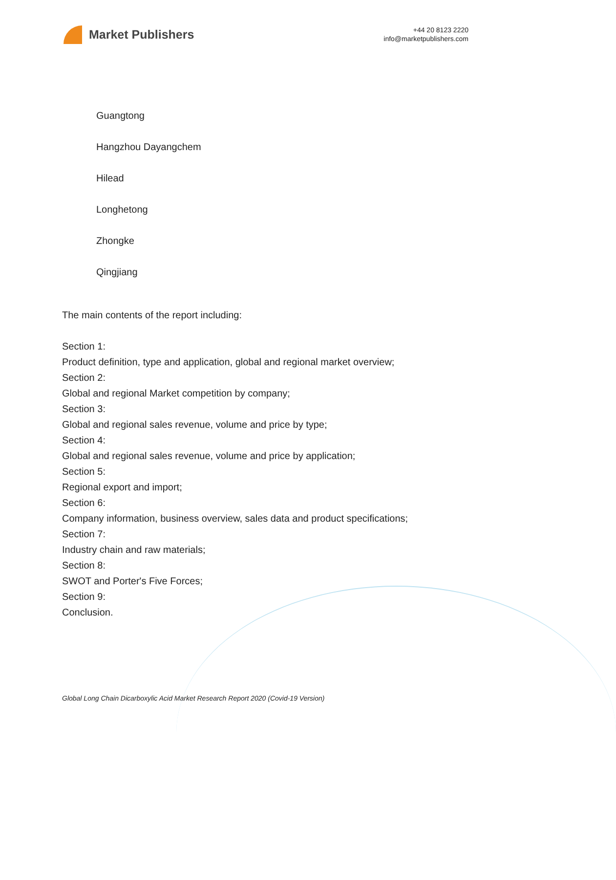Market Publishers
+44 20 8123 2220
info@marketpublishers.com
Guangtong
Hangzhou Dayangchem
Hilead
Longhetong
Zhongke
Qingjiang
The main contents of the report including:
Section 1:
Product definition, type and application, global and regional market overview;
Section 2:
Global and regional Market competition by company;
Section 3:
Global and regional sales revenue, volume and price by type;
Section 4:
Global and regional sales revenue, volume and price by application;
Section 5:
Regional export and import;
Section 6:
Company information, business overview, sales data and product specifications;
Section 7:
Industry chain and raw materials;
Section 8:
SWOT and Porter's Five Forces;
Section 9:
Conclusion.
Global Long Chain Dicarboxylic Acid Market Research Report 2020 (Covid-19 Version)